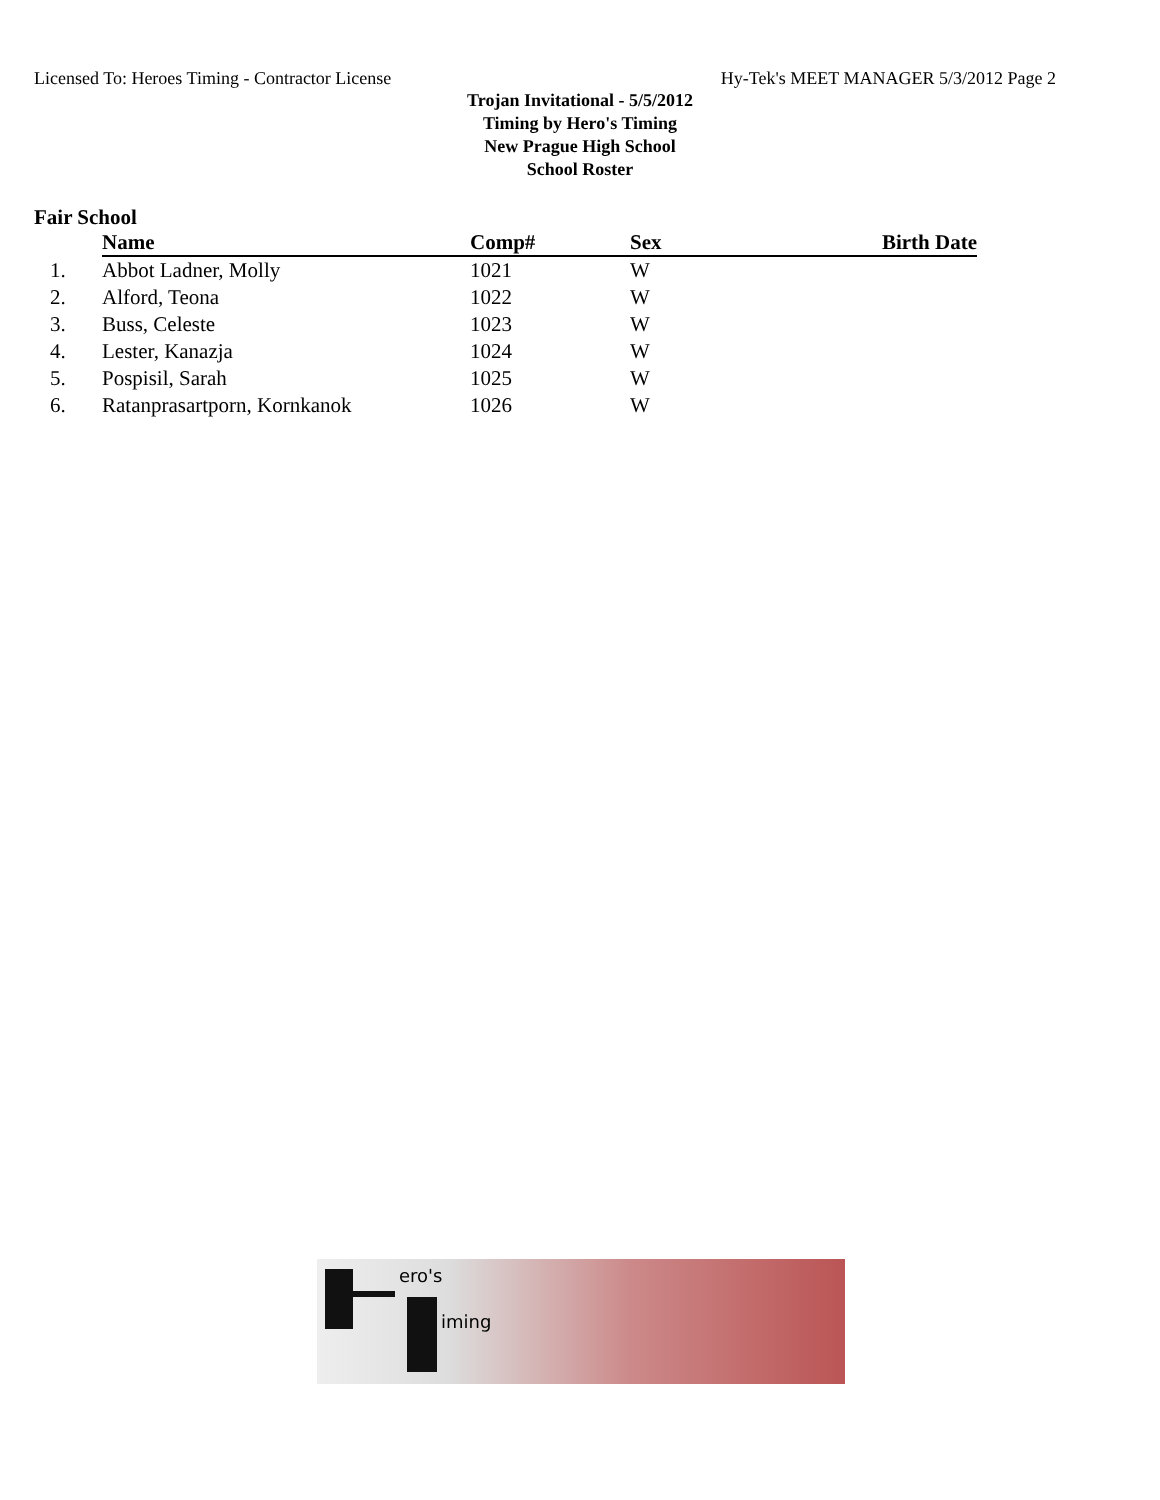Licensed To: Heroes Timing - Contractor License Hy-Tek's MEET MANAGER 5/3/2012 Page 2
Trojan Invitational - 5/5/2012
Timing by Hero's Timing
New Prague High School
School Roster
Fair School
| | Name | Comp# | Sex | Birth Date |
| --- | --- | --- | --- | --- |
| 1. | Abbot Ladner, Molly | 1021 | W | |
| 2. | Alford, Teona | 1022 | W | |
| 3. | Buss, Celeste | 1023 | W | |
| 4. | Lester, Kanazja | 1024 | W | |
| 5. | Pospisil, Sarah | 1025 | W | |
| 6. | Ratanprasartporn, Kornkanok | 1026 | W | |
ero's
iming